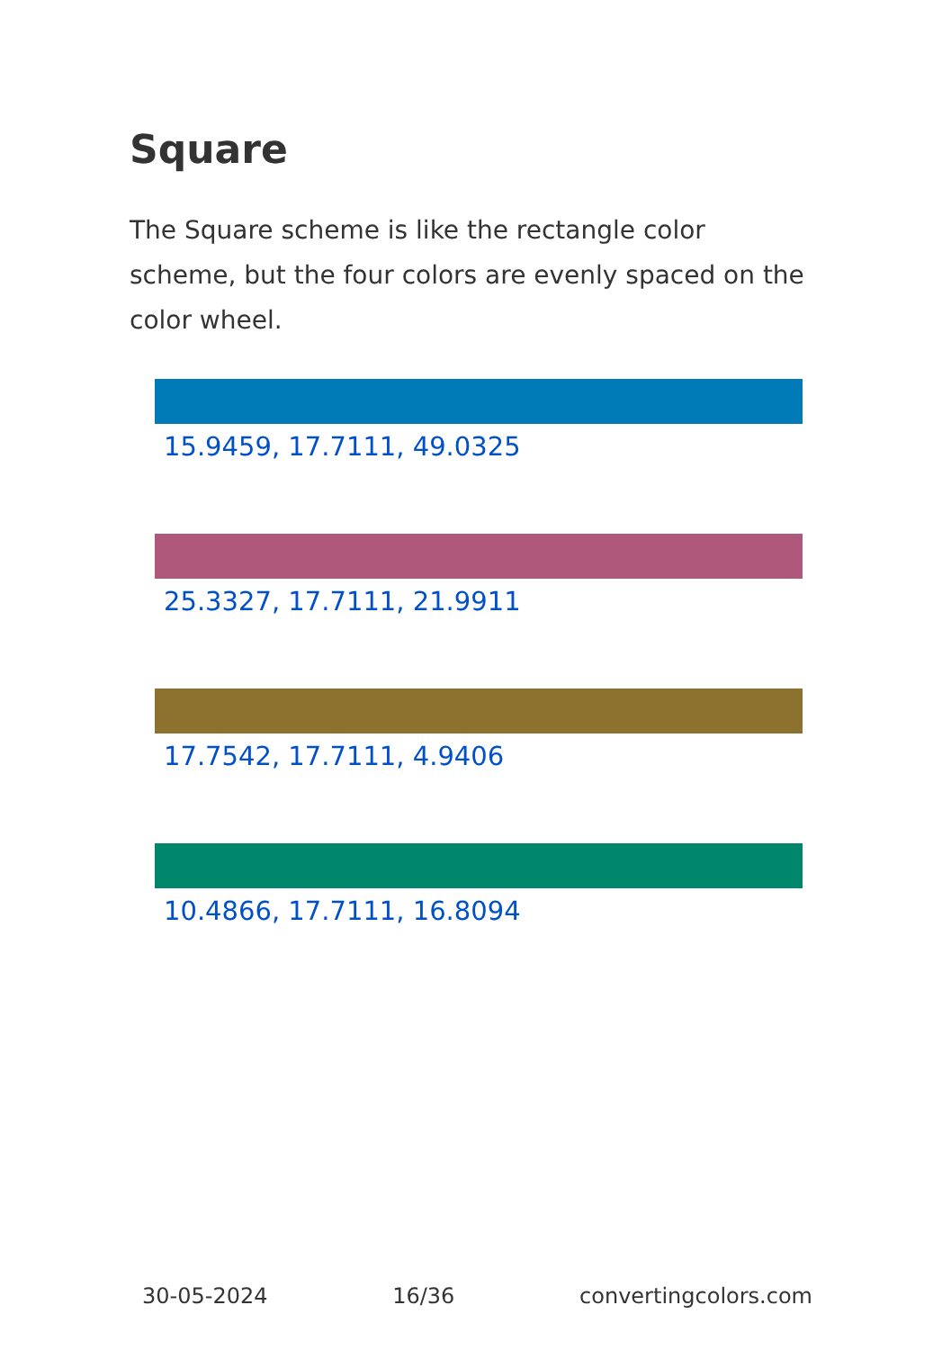Square
The Square scheme is like the rectangle color scheme, but the four colors are evenly spaced on the color wheel.
15.9459, 17.7111, 49.0325
25.3327, 17.7111, 21.9911
17.7542, 17.7111, 4.9406
10.4866, 17.7111, 16.8094
30-05-2024 16/36 convertingcolors.com